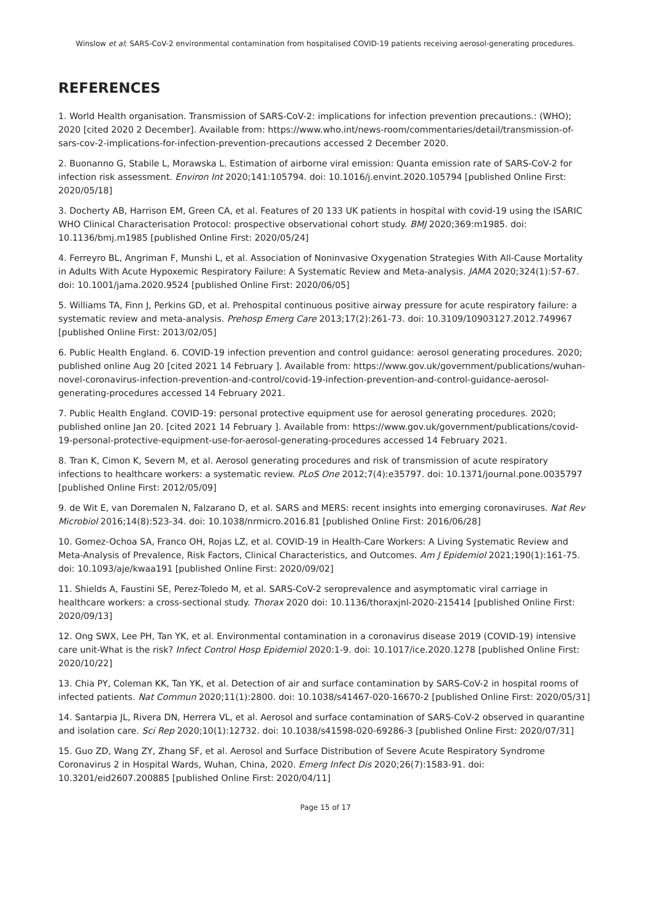Winslow et al; SARS-CoV-2 environmental contamination from hospitalised COVID-19 patients receiving aerosol-generating procedures.
REFERENCES
1. World Health organisation. Transmission of SARS-CoV-2: implications for infection prevention precautions.: (WHO); 2020 [cited 2020 2 December]. Available from: https://www.who.int/news-room/commentaries/detail/transmission-of-sars-cov-2-implications-for-infection-prevention-precautions accessed 2 December 2020.
2. Buonanno G, Stabile L, Morawska L. Estimation of airborne viral emission: Quanta emission rate of SARS-CoV-2 for infection risk assessment. Environ Int 2020;141:105794. doi: 10.1016/j.envint.2020.105794 [published Online First: 2020/05/18]
3. Docherty AB, Harrison EM, Green CA, et al. Features of 20 133 UK patients in hospital with covid-19 using the ISARIC WHO Clinical Characterisation Protocol: prospective observational cohort study. BMJ 2020;369:m1985. doi: 10.1136/bmj.m1985 [published Online First: 2020/05/24]
4. Ferreyro BL, Angriman F, Munshi L, et al. Association of Noninvasive Oxygenation Strategies With All-Cause Mortality in Adults With Acute Hypoxemic Respiratory Failure: A Systematic Review and Meta-analysis. JAMA 2020;324(1):57-67. doi: 10.1001/jama.2020.9524 [published Online First: 2020/06/05]
5. Williams TA, Finn J, Perkins GD, et al. Prehospital continuous positive airway pressure for acute respiratory failure: a systematic review and meta-analysis. Prehosp Emerg Care 2013;17(2):261-73. doi: 10.3109/10903127.2012.749967 [published Online First: 2013/02/05]
6. Public Health England. 6. COVID-19 infection prevention and control guidance: aerosol generating procedures. 2020; published online Aug 20 [cited 2021 14 February ]. Available from: https://www.gov.uk/government/publications/wuhan-novel-coronavirus-infection-prevention-and-control/covid-19-infection-prevention-and-control-guidance-aerosol-generating-procedures accessed 14 February 2021.
7. Public Health England. COVID-19: personal protective equipment use for aerosol generating procedures. 2020; published online Jan 20. [cited 2021 14 February ]. Available from: https://www.gov.uk/government/publications/covid-19-personal-protective-equipment-use-for-aerosol-generating-procedures accessed 14 February 2021.
8. Tran K, Cimon K, Severn M, et al. Aerosol generating procedures and risk of transmission of acute respiratory infections to healthcare workers: a systematic review. PLoS One 2012;7(4):e35797. doi: 10.1371/journal.pone.0035797 [published Online First: 2012/05/09]
9. de Wit E, van Doremalen N, Falzarano D, et al. SARS and MERS: recent insights into emerging coronaviruses. Nat Rev Microbiol 2016;14(8):523-34. doi: 10.1038/nrmicro.2016.81 [published Online First: 2016/06/28]
10. Gomez-Ochoa SA, Franco OH, Rojas LZ, et al. COVID-19 in Health-Care Workers: A Living Systematic Review and Meta-Analysis of Prevalence, Risk Factors, Clinical Characteristics, and Outcomes. Am J Epidemiol 2021;190(1):161-75. doi: 10.1093/aje/kwaa191 [published Online First: 2020/09/02]
11. Shields A, Faustini SE, Perez-Toledo M, et al. SARS-CoV-2 seroprevalence and asymptomatic viral carriage in healthcare workers: a cross-sectional study. Thorax 2020 doi: 10.1136/thoraxjnl-2020-215414 [published Online First: 2020/09/13]
12. Ong SWX, Lee PH, Tan YK, et al. Environmental contamination in a coronavirus disease 2019 (COVID-19) intensive care unit-What is the risk? Infect Control Hosp Epidemiol 2020:1-9. doi: 10.1017/ice.2020.1278 [published Online First: 2020/10/22]
13. Chia PY, Coleman KK, Tan YK, et al. Detection of air and surface contamination by SARS-CoV-2 in hospital rooms of infected patients. Nat Commun 2020;11(1):2800. doi: 10.1038/s41467-020-16670-2 [published Online First: 2020/05/31]
14. Santarpia JL, Rivera DN, Herrera VL, et al. Aerosol and surface contamination of SARS-CoV-2 observed in quarantine and isolation care. Sci Rep 2020;10(1):12732. doi: 10.1038/s41598-020-69286-3 [published Online First: 2020/07/31]
15. Guo ZD, Wang ZY, Zhang SF, et al. Aerosol and Surface Distribution of Severe Acute Respiratory Syndrome Coronavirus 2 in Hospital Wards, Wuhan, China, 2020. Emerg Infect Dis 2020;26(7):1583-91. doi: 10.3201/eid2607.200885 [published Online First: 2020/04/11]
Page 15 of 17